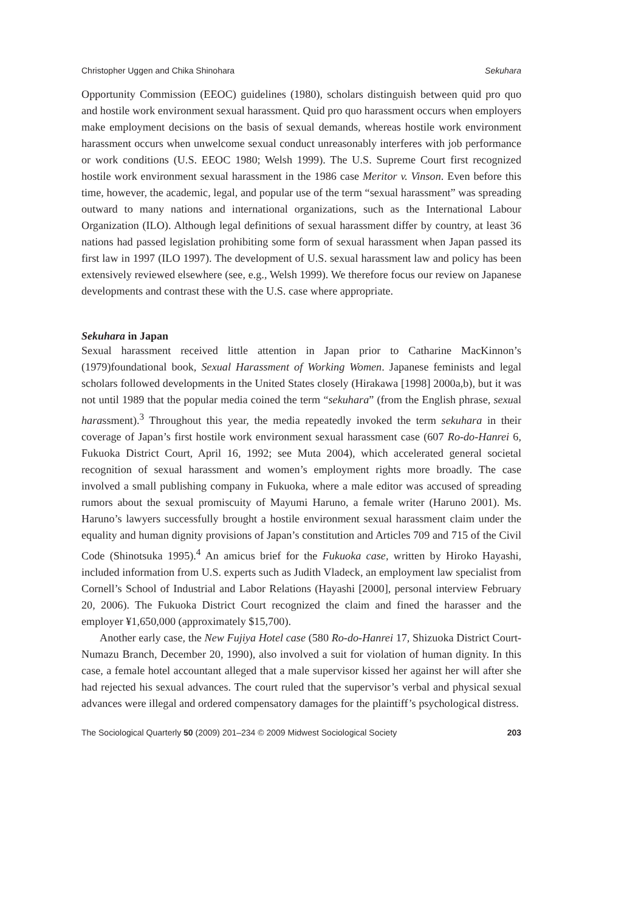Christopher Uggen and Chika Shinohara Sekuhara
Opportunity Commission (EEOC) guidelines (1980), scholars distinguish between quid pro quo and hostile work environment sexual harassment. Quid pro quo harassment occurs when employers make employment decisions on the basis of sexual demands, whereas hostile work environment harassment occurs when unwelcome sexual conduct unreasonably interferes with job performance or work conditions (U.S. EEOC 1980; Welsh 1999). The U.S. Supreme Court first recognized hostile work environment sexual harassment in the 1986 case Meritor v. Vinson. Even before this time, however, the academic, legal, and popular use of the term “sexual harassment” was spreading outward to many nations and international organizations, such as the International Labour Organization (ILO). Although legal definitions of sexual harassment differ by country, at least 36 nations had passed legislation prohibiting some form of sexual harassment when Japan passed its first law in 1997 (ILO 1997). The development of U.S. sexual harassment law and policy has been extensively reviewed elsewhere (see, e.g., Welsh 1999). We therefore focus our review on Japanese developments and contrast these with the U.S. case where appropriate.
Sekuhara in Japan
Sexual harassment received little attention in Japan prior to Catharine MacKinnon’s (1979)foundational book, Sexual Harassment of Working Women. Japanese feminists and legal scholars followed developments in the United States closely (Hirakawa [1998] 2000a,b), but it was not until 1989 that the popular media coined the term “sekuhara” (from the English phrase, sexual harassment).<sup>3</sup> Throughout this year, the media repeatedly invoked the term sekuhara in their coverage of Japan’s first hostile work environment sexual harassment case (607 Ro-do-Hanrei 6, Fukuoka District Court, April 16, 1992; see Muta 2004), which accelerated general societal recognition of sexual harassment and women’s employment rights more broadly. The case involved a small publishing company in Fukuoka, where a male editor was accused of spreading rumors about the sexual promiscuity of Mayumi Haruno, a female writer (Haruno 2001). Ms. Haruno’s lawyers successfully brought a hostile environment sexual harassment claim under the equality and human dignity provisions of Japan’s constitution and Articles 709 and 715 of the Civil Code (Shinotsuka 1995).<sup>4</sup> An amicus brief for the Fukuoka case, written by Hiroko Hayashi, included information from U.S. experts such as Judith Vladeck, an employment law specialist from Cornell’s School of Industrial and Labor Relations (Hayashi [2000], personal interview February 20, 2006). The Fukuoka District Court recognized the claim and fined the harasser and the employer ¥1,650,000 (approximately $15,700).
Another early case, the New Fujiya Hotel case (580 Ro-do-Hanrei 17, Shizuoka District Court-Numazu Branch, December 20, 1990), also involved a suit for violation of human dignity. In this case, a female hotel accountant alleged that a male supervisor kissed her against her will after she had rejected his sexual advances. The court ruled that the supervisor’s verbal and physical sexual advances were illegal and ordered compensatory damages for the plaintiff’s psychological distress.
The Sociological Quarterly 50 (2009) 201–234 © 2009 Midwest Sociological Society 203